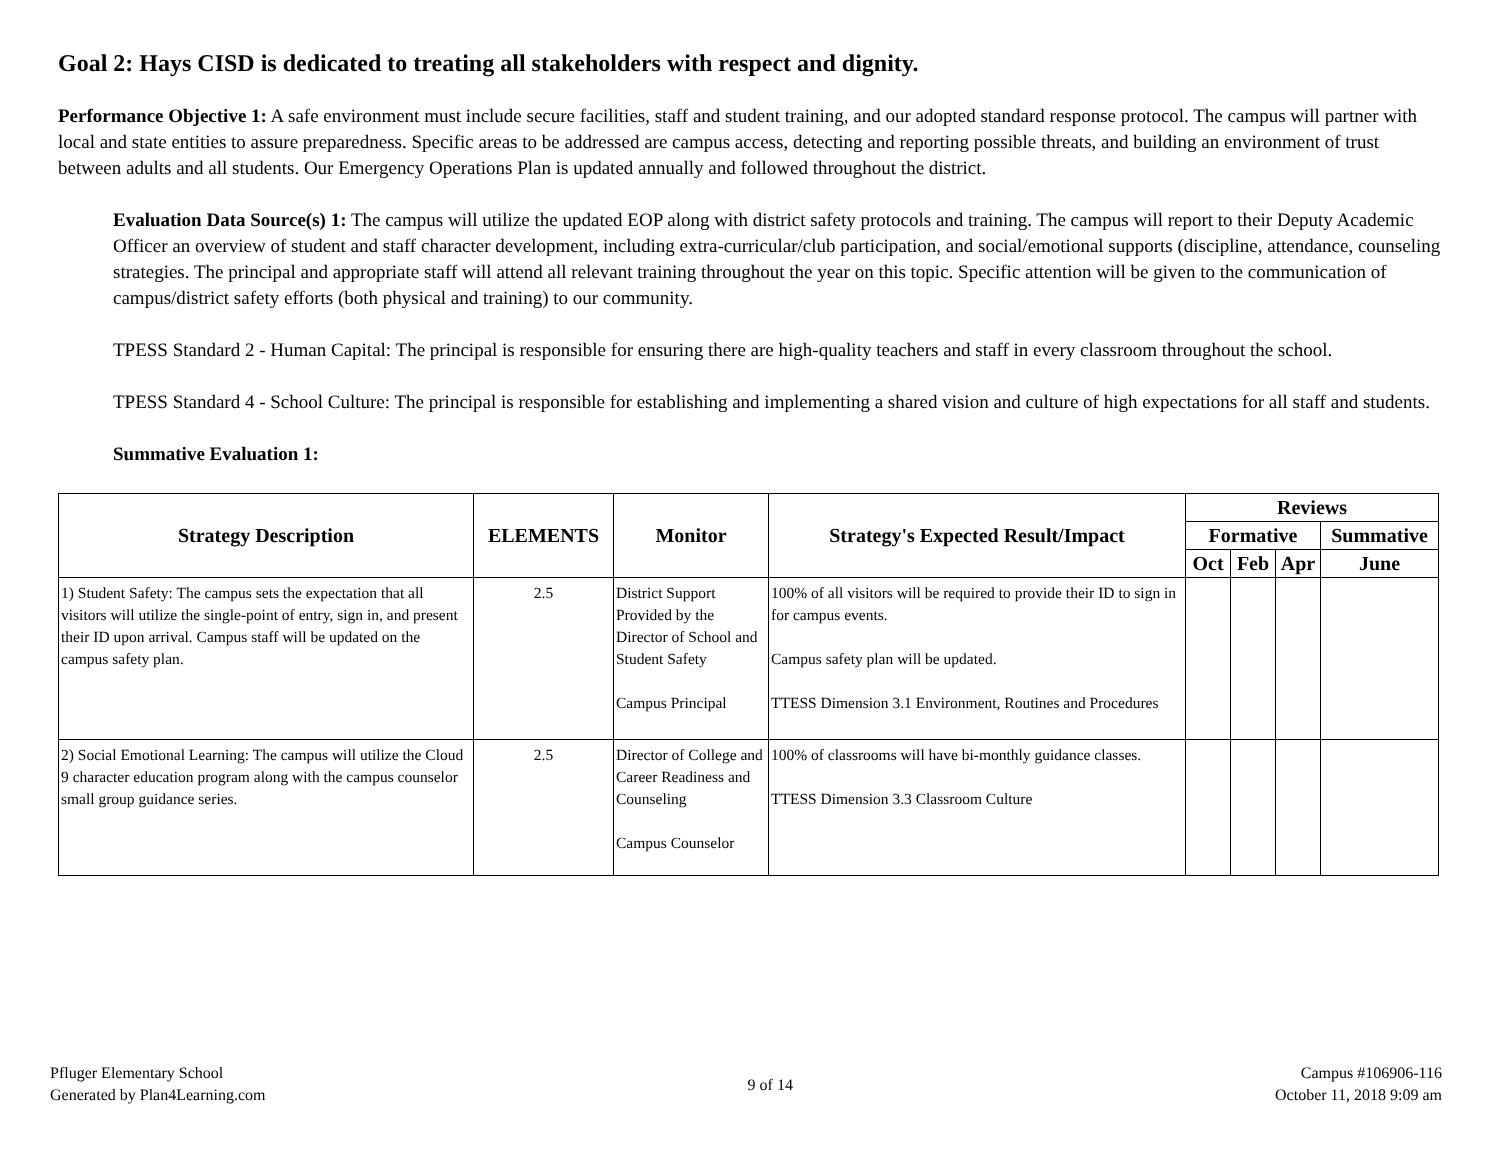Goal 2: Hays CISD is dedicated to treating all stakeholders with respect and dignity.
Performance Objective 1: A safe environment must include secure facilities, staff and student training, and our adopted standard response protocol. The campus will partner with local and state entities to assure preparedness. Specific areas to be addressed are campus access, detecting and reporting possible threats, and building an environment of trust between adults and all students. Our Emergency Operations Plan is updated annually and followed throughout the district.
Evaluation Data Source(s) 1: The campus will utilize the updated EOP along with district safety protocols and training. The campus will report to their Deputy Academic Officer an overview of student and staff character development, including extra-curricular/club participation, and social/emotional supports (discipline, attendance, counseling strategies. The principal and appropriate staff will attend all relevant training throughout the year on this topic. Specific attention will be given to the communication of campus/district safety efforts (both physical and training) to our community.
TPESS Standard 2 - Human Capital: The principal is responsible for ensuring there are high-quality teachers and staff in every classroom throughout the school.
TPESS Standard 4 - School Culture: The principal is responsible for establishing and implementing a shared vision and culture of high expectations for all staff and students.
Summative Evaluation 1:
| Strategy Description | ELEMENTS | Monitor | Strategy's Expected Result/Impact | Reviews | | | |
| --- | --- | --- | --- | --- | --- | --- | --- |
| | | | | Formative | | | Summative |
| | | | | Oct | Feb | Apr | June |
| 1) Student Safety: The campus sets the expectation that all visitors will utilize the single-point of entry, sign in, and present their ID upon arrival. Campus staff will be updated on the campus safety plan. | 2.5 | District Support Provided by the Director of School and Student Safety Campus Principal | 100% of all visitors will be required to provide their ID to sign in for campus events. Campus safety plan will be updated. TTESS Dimension 3.1 Environment, Routines and Procedures | | | | |
| 2) Social Emotional Learning: The campus will utilize the Cloud 9 character education program along with the campus counselor small group guidance series. | 2.5 | Director of College and Career Readiness and Counseling Campus Counselor | 100% of classrooms will have bi-monthly guidance classes. TTESS Dimension 3.3 Classroom Culture | | | | |
Pfluger Elementary School
Generated by Plan4Learning.com
9 of 14
Campus #106906-116
October 11, 2018 9:09 am